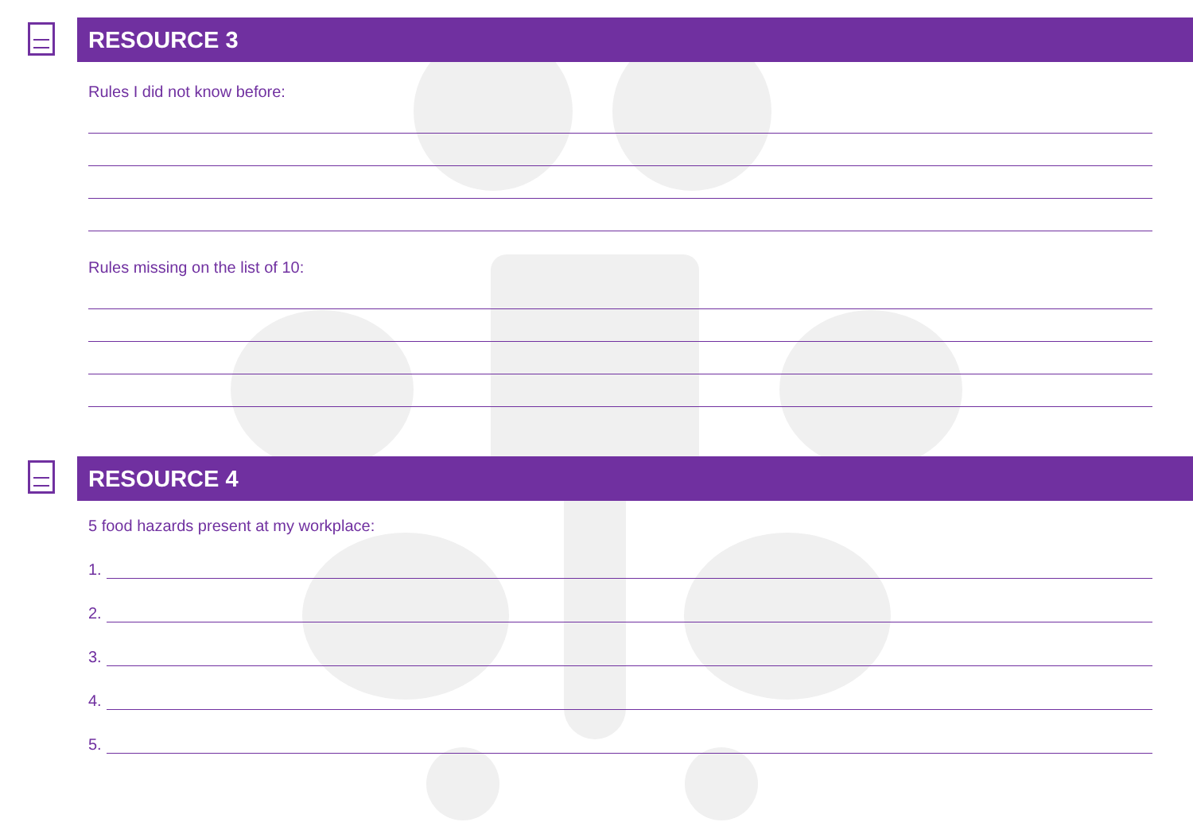RESOURCE 3
Rules I did not know before:
Rules missing on the list of 10:
RESOURCE 4
5 food hazards present at my workplace:
1.
2.
3.
4.
5.